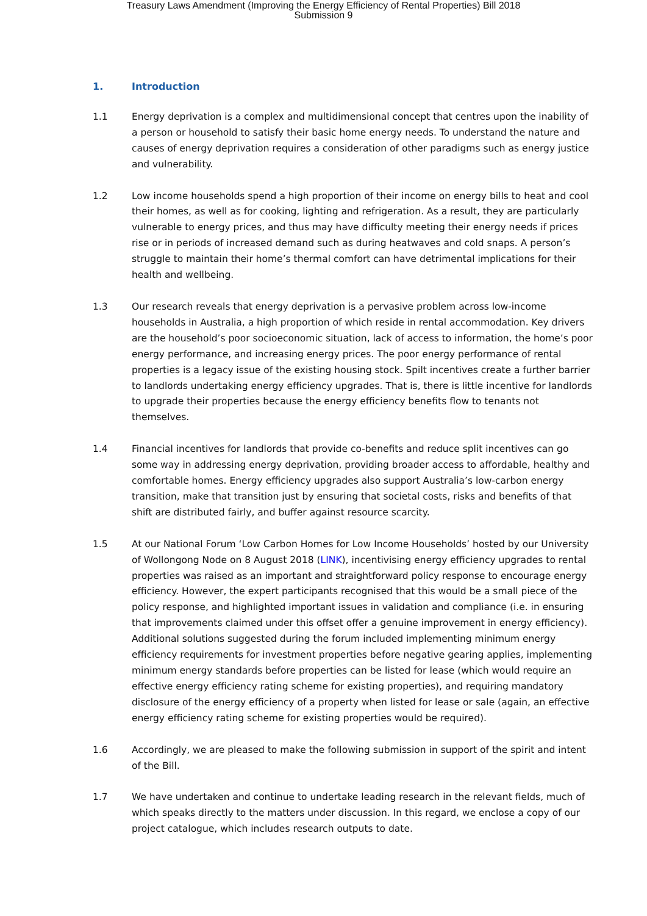Treasury Laws Amendment (Improving the Energy Efficiency of Rental Properties) Bill 2018
Submission 9
1. Introduction
1.1 Energy deprivation is a complex and multidimensional concept that centres upon the inability of a person or household to satisfy their basic home energy needs. To understand the nature and causes of energy deprivation requires a consideration of other paradigms such as energy justice and vulnerability.
1.2 Low income households spend a high proportion of their income on energy bills to heat and cool their homes, as well as for cooking, lighting and refrigeration. As a result, they are particularly vulnerable to energy prices, and thus may have difficulty meeting their energy needs if prices rise or in periods of increased demand such as during heatwaves and cold snaps. A person’s struggle to maintain their home’s thermal comfort can have detrimental implications for their health and wellbeing.
1.3 Our research reveals that energy deprivation is a pervasive problem across low-income households in Australia, a high proportion of which reside in rental accommodation. Key drivers are the household’s poor socioeconomic situation, lack of access to information, the home’s poor energy performance, and increasing energy prices. The poor energy performance of rental properties is a legacy issue of the existing housing stock. Spilt incentives create a further barrier to landlords undertaking energy efficiency upgrades. That is, there is little incentive for landlords to upgrade their properties because the energy efficiency benefits flow to tenants not themselves.
1.4 Financial incentives for landlords that provide co-benefits and reduce split incentives can go some way in addressing energy deprivation, providing broader access to affordable, healthy and comfortable homes. Energy efficiency upgrades also support Australia’s low-carbon energy transition, make that transition just by ensuring that societal costs, risks and benefits of that shift are distributed fairly, and buffer against resource scarcity.
1.5 At our National Forum ‘Low Carbon Homes for Low Income Households’ hosted by our University of Wollongong Node on 8 August 2018 (LINK), incentivising energy efficiency upgrades to rental properties was raised as an important and straightforward policy response to encourage energy efficiency. However, the expert participants recognised that this would be a small piece of the policy response, and highlighted important issues in validation and compliance (i.e. in ensuring that improvements claimed under this offset offer a genuine improvement in energy efficiency). Additional solutions suggested during the forum included implementing minimum energy efficiency requirements for investment properties before negative gearing applies, implementing minimum energy standards before properties can be listed for lease (which would require an effective energy efficiency rating scheme for existing properties), and requiring mandatory disclosure of the energy efficiency of a property when listed for lease or sale (again, an effective energy efficiency rating scheme for existing properties would be required).
1.6 Accordingly, we are pleased to make the following submission in support of the spirit and intent of the Bill.
1.7 We have undertaken and continue to undertake leading research in the relevant fields, much of which speaks directly to the matters under discussion. In this regard, we enclose a copy of our project catalogue, which includes research outputs to date.